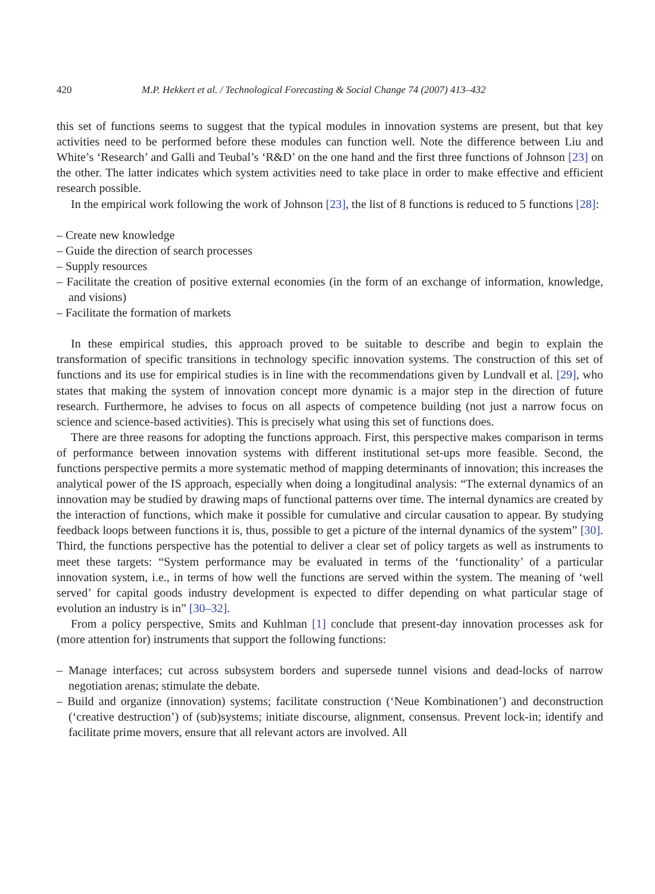420 M.P. Hekkert et al. / Technological Forecasting & Social Change 74 (2007) 413–432
this set of functions seems to suggest that the typical modules in innovation systems are present, but that key activities need to be performed before these modules can function well. Note the difference between Liu and White’s ‘Research’ and Galli and Teubal’s ‘R&D’ on the one hand and the first three functions of Johnson [23] on the other. The latter indicates which system activities need to take place in order to make effective and efficient research possible.
In the empirical work following the work of Johnson [23], the list of 8 functions is reduced to 5 functions [28]:
– Create new knowledge
– Guide the direction of search processes
– Supply resources
– Facilitate the creation of positive external economies (in the form of an exchange of information, knowledge, and visions)
– Facilitate the formation of markets
In these empirical studies, this approach proved to be suitable to describe and begin to explain the transformation of specific transitions in technology specific innovation systems. The construction of this set of functions and its use for empirical studies is in line with the recommendations given by Lundvall et al. [29], who states that making the system of innovation concept more dynamic is a major step in the direction of future research. Furthermore, he advises to focus on all aspects of competence building (not just a narrow focus on science and science-based activities). This is precisely what using this set of functions does.
There are three reasons for adopting the functions approach. First, this perspective makes comparison in terms of performance between innovation systems with different institutional set-ups more feasible. Second, the functions perspective permits a more systematic method of mapping determinants of innovation; this increases the analytical power of the IS approach, especially when doing a longitudinal analysis: “The external dynamics of an innovation may be studied by drawing maps of functional patterns over time. The internal dynamics are created by the interaction of functions, which make it possible for cumulative and circular causation to appear. By studying feedback loops between functions it is, thus, possible to get a picture of the internal dynamics of the system” [30]. Third, the functions perspective has the potential to deliver a clear set of policy targets as well as instruments to meet these targets: “System performance may be evaluated in terms of the ‘functionality’ of a particular innovation system, i.e., in terms of how well the functions are served within the system. The meaning of ‘well served’ for capital goods industry development is expected to differ depending on what particular stage of evolution an industry is in” [30–32].
From a policy perspective, Smits and Kuhlman [1] conclude that present-day innovation processes ask for (more attention for) instruments that support the following functions:
– Manage interfaces; cut across subsystem borders and supersede tunnel visions and dead-locks of narrow negotiation arenas; stimulate the debate.
– Build and organize (innovation) systems; facilitate construction (‘Neue Kombinationen’) and deconstruction (‘creative destruction’) of (sub)systems; initiate discourse, alignment, consensus. Prevent lock-in; identify and facilitate prime movers, ensure that all relevant actors are involved. All